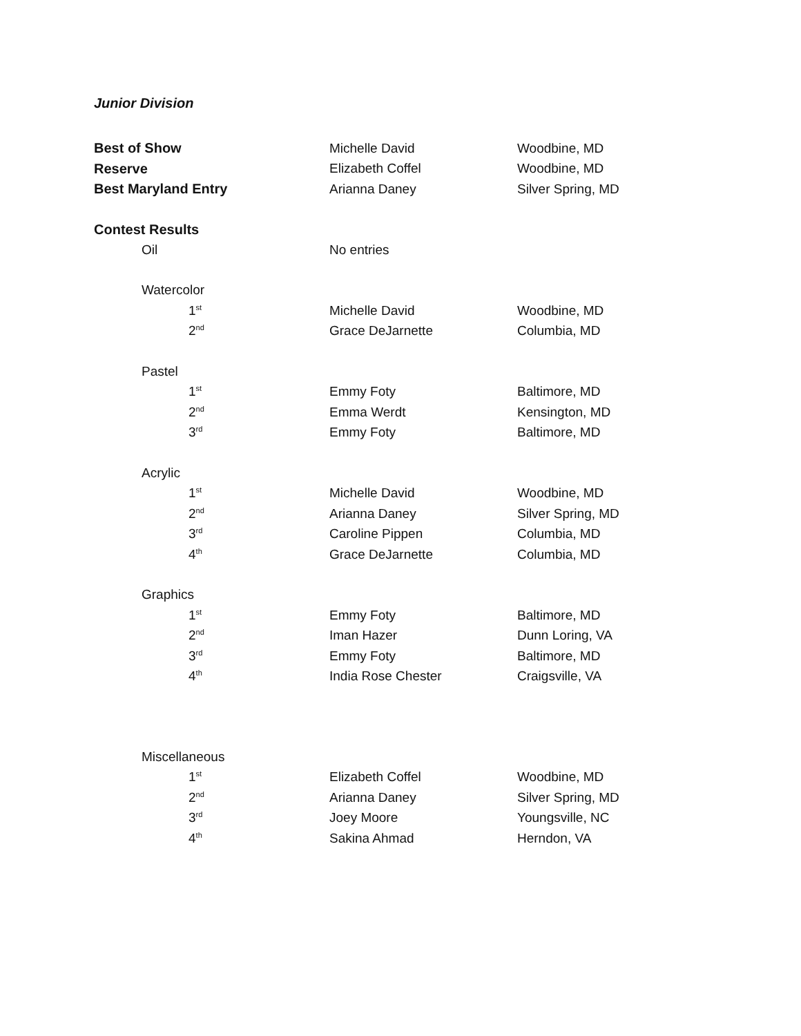Junior Division
| Best of Show | Michelle David | Woodbine, MD |
| Reserve | Elizabeth Coffel | Woodbine, MD |
| Best Maryland Entry | Arianna Daney | Silver Spring, MD |
| Contest Results | | |
| Oil | No entries | |
| Watercolor | | |
| 1<sup>st</sup> | Michelle David | Woodbine, MD |
| 2<sup>nd</sup> | Grace DeJarnette | Columbia, MD |
| Pastel | | |
| 1<sup>st</sup> | Emmy Foty | Baltimore, MD |
| 2<sup>nd</sup> | Emma Werdt | Kensington, MD |
| 3<sup>rd</sup> | Emmy Foty | Baltimore, MD |
| Acrylic | | |
| 1<sup>st</sup> | Michelle David | Woodbine, MD |
| 2<sup>nd</sup> | Arianna Daney | Silver Spring, MD |
| 3<sup>rd</sup> | Caroline Pippen | Columbia, MD |
| 4<sup>th</sup> | Grace DeJarnette | Columbia, MD |
| Graphics | | |
| 1<sup>st</sup> | Emmy Foty | Baltimore, MD |
| 2<sup>nd</sup> | Iman Hazer | Dunn Loring, VA |
| 3<sup>rd</sup> | Emmy Foty | Baltimore, MD |
| 4<sup>th</sup> | India Rose Chester | Craigsville, VA |
| Miscellaneous | | |
| 1<sup>st</sup> | Elizabeth Coffel | Woodbine, MD |
| 2<sup>nd</sup> | Arianna Daney | Silver Spring, MD |
| 3<sup>rd</sup> | Joey Moore | Youngsville, NC |
| 4<sup>th</sup> | Sakina Ahmad | Herndon, VA |